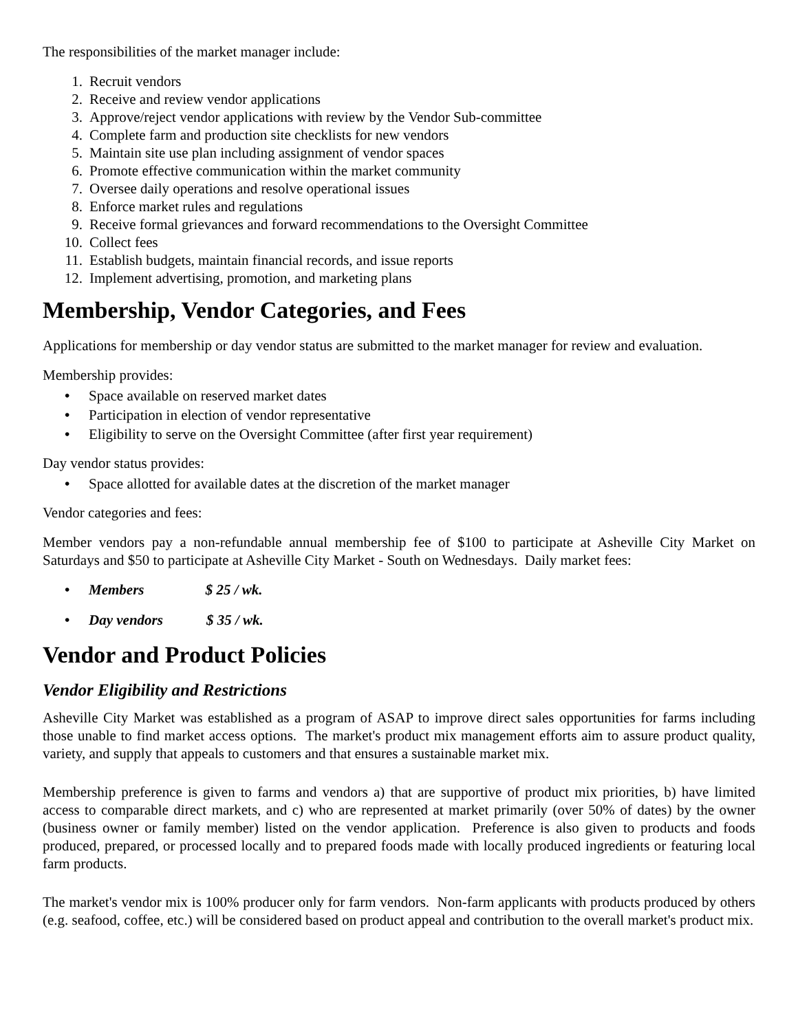The responsibilities of the market manager include:
1. Recruit vendors
2. Receive and review vendor applications
3. Approve/reject vendor applications with review by the Vendor Sub-committee
4. Complete farm and production site checklists for new vendors
5. Maintain site use plan including assignment of vendor spaces
6. Promote effective communication within the market community
7. Oversee daily operations and resolve operational issues
8. Enforce market rules and regulations
9. Receive formal grievances and forward recommendations to the Oversight Committee
10. Collect fees
11. Establish budgets, maintain financial records, and issue reports
12. Implement advertising, promotion, and marketing plans
Membership, Vendor Categories, and Fees
Applications for membership or day vendor status are submitted to the market manager for review and evaluation.
Membership provides:
• Space available on reserved market dates
• Participation in election of vendor representative
• Eligibility to serve on the Oversight Committee (after first year requirement)
Day vendor status provides:
• Space allotted for available dates at the discretion of the market manager
Vendor categories and fees:
Member vendors pay a non-refundable annual membership fee of $100 to participate at Asheville City Market on Saturdays and $50 to participate at Asheville City Market - South on Wednesdays. Daily market fees:
• Members $ 25 / wk.
• Day vendors $ 35 / wk.
Vendor and Product Policies
Vendor Eligibility and Restrictions
Asheville City Market was established as a program of ASAP to improve direct sales opportunities for farms including those unable to find market access options. The market's product mix management efforts aim to assure product quality, variety, and supply that appeals to customers and that ensures a sustainable market mix.
Membership preference is given to farms and vendors a) that are supportive of product mix priorities, b) have limited access to comparable direct markets, and c) who are represented at market primarily (over 50% of dates) by the owner (business owner or family member) listed on the vendor application. Preference is also given to products and foods produced, prepared, or processed locally and to prepared foods made with locally produced ingredients or featuring local farm products.
The market's vendor mix is 100% producer only for farm vendors. Non-farm applicants with products produced by others (e.g. seafood, coffee, etc.) will be considered based on product appeal and contribution to the overall market's product mix.